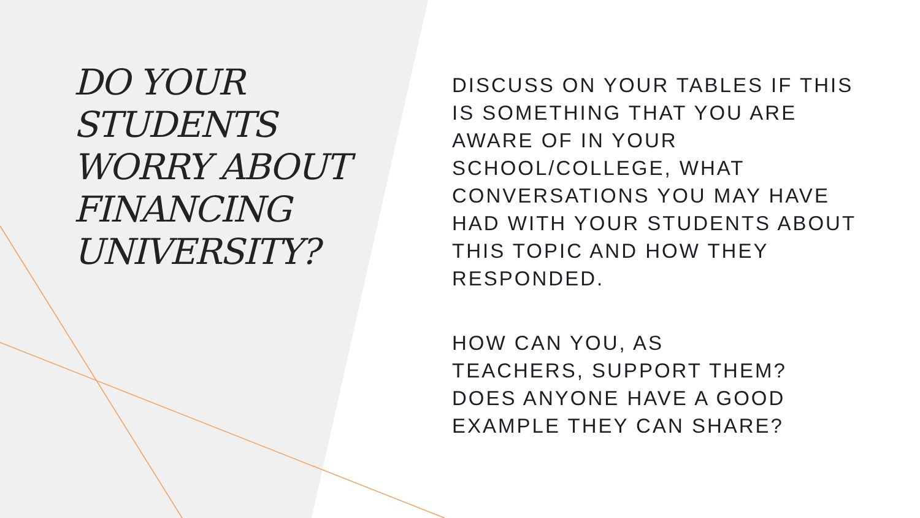DO YOUR STUDENTS WORRY ABOUT FINANCING UNIVERSITY?
DISCUSS ON YOUR TABLES IF THIS IS SOMETHING THAT YOU ARE AWARE OF IN YOUR SCHOOL/COLLEGE, WHAT CONVERSATIONS YOU MAY HAVE HAD WITH YOUR STUDENTS ABOUT THIS TOPIC AND HOW THEY RESPONDED.
HOW CAN YOU, AS
TEACHERS, SUPPORT THEM? DOES ANYONE HAVE A GOOD EXAMPLE THEY CAN SHARE?